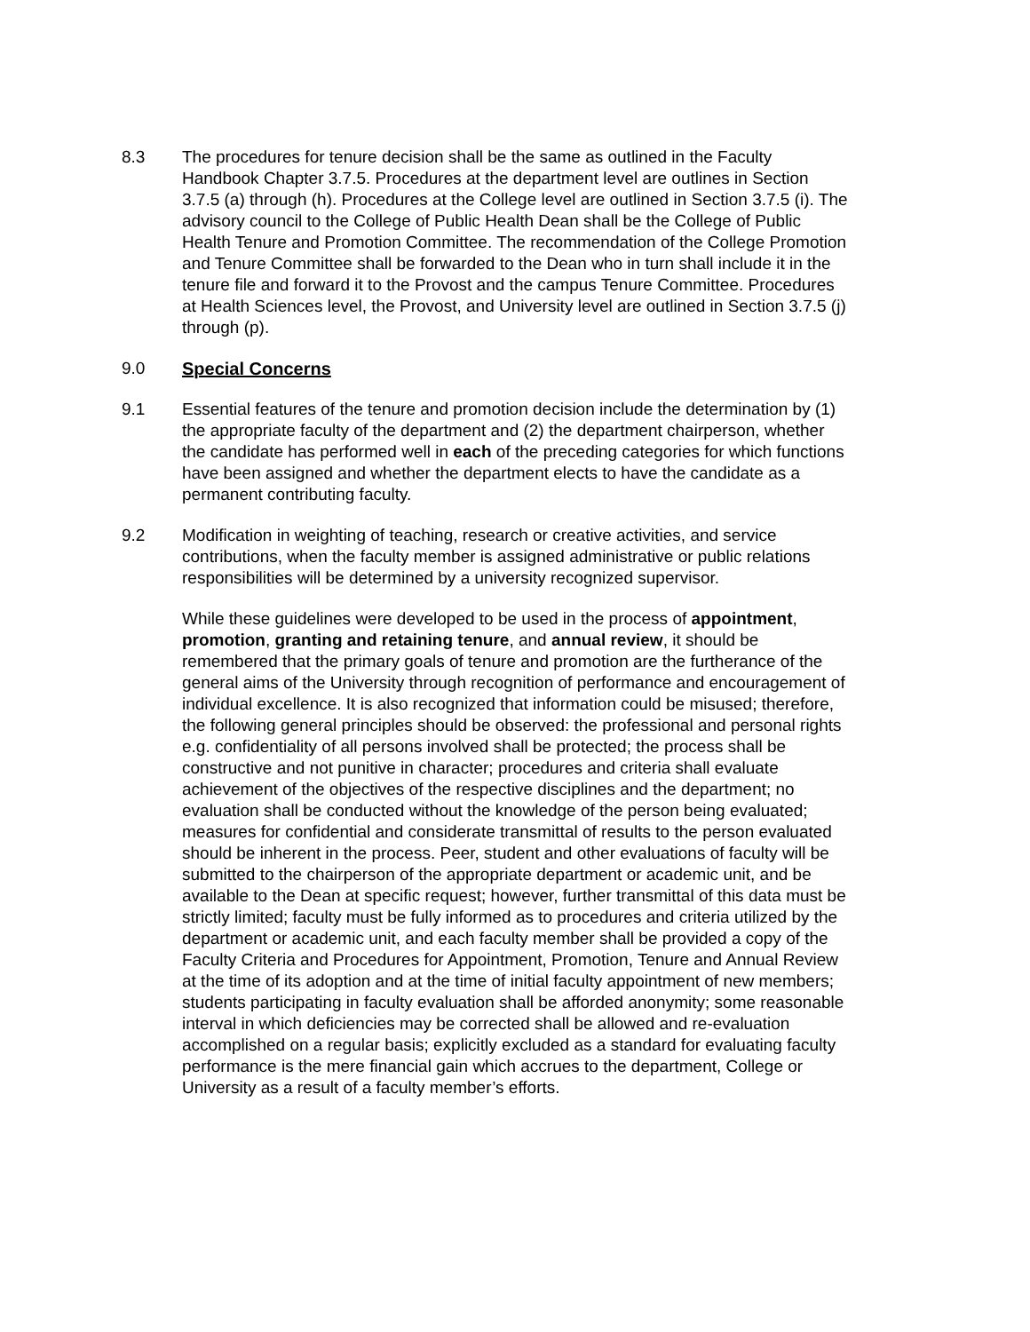8.3 The procedures for tenure decision shall be the same as outlined in the Faculty Handbook Chapter 3.7.5. Procedures at the department level are outlines in Section 3.7.5 (a) through (h). Procedures at the College level are outlined in Section 3.7.5 (i). The advisory council to the College of Public Health Dean shall be the College of Public Health Tenure and Promotion Committee. The recommendation of the College Promotion and Tenure Committee shall be forwarded to the Dean who in turn shall include it in the tenure file and forward it to the Provost and the campus Tenure Committee. Procedures at Health Sciences level, the Provost, and University level are outlined in Section 3.7.5 (j) through (p).
9.0 Special Concerns
9.1 Essential features of the tenure and promotion decision include the determination by (1) the appropriate faculty of the department and (2) the department chairperson, whether the candidate has performed well in each of the preceding categories for which functions have been assigned and whether the department elects to have the candidate as a permanent contributing faculty.
9.2 Modification in weighting of teaching, research or creative activities, and service contributions, when the faculty member is assigned administrative or public relations responsibilities will be determined by a university recognized supervisor.
While these guidelines were developed to be used in the process of appointment, promotion, granting and retaining tenure, and annual review, it should be remembered that the primary goals of tenure and promotion are the furtherance of the general aims of the University through recognition of performance and encouragement of individual excellence. It is also recognized that information could be misused; therefore, the following general principles should be observed: the professional and personal rights e.g. confidentiality of all persons involved shall be protected; the process shall be constructive and not punitive in character; procedures and criteria shall evaluate achievement of the objectives of the respective disciplines and the department; no evaluation shall be conducted without the knowledge of the person being evaluated; measures for confidential and considerate transmittal of results to the person evaluated should be inherent in the process. Peer, student and other evaluations of faculty will be submitted to the chairperson of the appropriate department or academic unit, and be available to the Dean at specific request; however, further transmittal of this data must be strictly limited; faculty must be fully informed as to procedures and criteria utilized by the department or academic unit, and each faculty member shall be provided a copy of the Faculty Criteria and Procedures for Appointment, Promotion, Tenure and Annual Review at the time of its adoption and at the time of initial faculty appointment of new members; students participating in faculty evaluation shall be afforded anonymity; some reasonable interval in which deficiencies may be corrected shall be allowed and re-evaluation accomplished on a regular basis; explicitly excluded as a standard for evaluating faculty performance is the mere financial gain which accrues to the department, College or University as a result of a faculty member’s efforts.